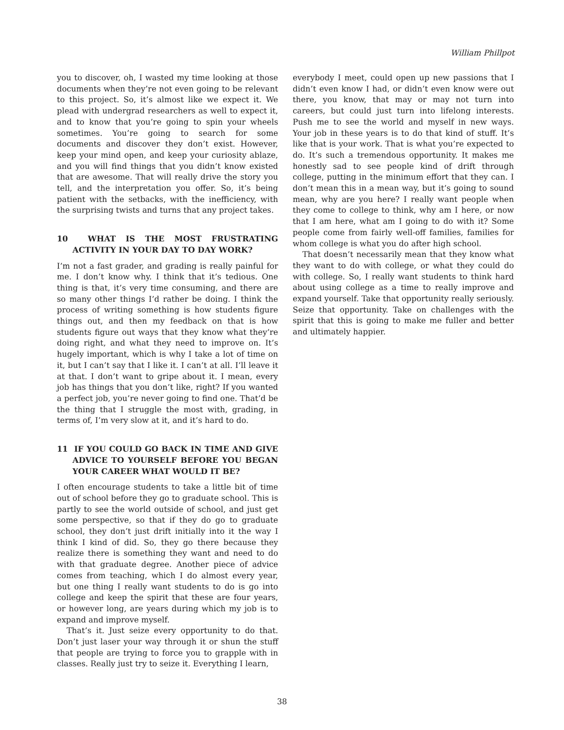William Phillpot
you to discover, oh, I wasted my time looking at those documents when they’re not even going to be relevant to this project. So, it’s almost like we expect it. We plead with undergrad researchers as well to expect it, and to know that you’re going to spin your wheels sometimes. You’re going to search for some documents and discover they don’t exist. However, keep your mind open, and keep your curiosity ablaze, and you will find things that you didn’t know existed that are awesome. That will really drive the story you tell, and the interpretation you offer. So, it’s being patient with the setbacks, with the inefficiency, with the surprising twists and turns that any project takes.
10 WHAT IS THE MOST FRUSTRATING ACTIVITY IN YOUR DAY TO DAY WORK?
I’m not a fast grader, and grading is really painful for me. I don’t know why. I think that it’s tedious. One thing is that, it’s very time consuming, and there are so many other things I’d rather be doing. I think the process of writing something is how students figure things out, and then my feedback on that is how students figure out ways that they know what they’re doing right, and what they need to improve on. It’s hugely important, which is why I take a lot of time on it, but I can’t say that I like it. I can’t at all. I’ll leave it at that. I don’t want to gripe about it. I mean, every job has things that you don’t like, right? If you wanted a perfect job, you’re never going to find one. That’d be the thing that I struggle the most with, grading, in terms of, I’m very slow at it, and it’s hard to do.
11 IF YOU COULD GO BACK IN TIME AND GIVE ADVICE TO YOURSELF BEFORE YOU BEGAN YOUR CAREER WHAT WOULD IT BE?
I often encourage students to take a little bit of time out of school before they go to graduate school. This is partly to see the world outside of school, and just get some perspective, so that if they do go to graduate school, they don’t just drift initially into it the way I think I kind of did. So, they go there because they realize there is something they want and need to do with that graduate degree. Another piece of advice comes from teaching, which I do almost every year, but one thing I really want students to do is go into college and keep the spirit that these are four years, or however long, are years during which my job is to expand and improve myself.
That’s it. Just seize every opportunity to do that. Don’t just laser your way through it or shun the stuff that people are trying to force you to grapple with in classes. Really just try to seize it. Everything I learn,
everybody I meet, could open up new passions that I didn’t even know I had, or didn’t even know were out there, you know, that may or may not turn into careers, but could just turn into lifelong interests. Push me to see the world and myself in new ways. Your job in these years is to do that kind of stuff. It’s like that is your work. That is what you’re expected to do. It’s such a tremendous opportunity. It makes me honestly sad to see people kind of drift through college, putting in the minimum effort that they can. I don’t mean this in a mean way, but it’s going to sound mean, why are you here? I really want people when they come to college to think, why am I here, or now that I am here, what am I going to do with it? Some people come from fairly well-off families, families for whom college is what you do after high school.
That doesn’t necessarily mean that they know what they want to do with college, or what they could do with college. So, I really want students to think hard about using college as a time to really improve and expand yourself. Take that opportunity really seriously. Seize that opportunity. Take on challenges with the spirit that this is going to make me fuller and better and ultimately happier.
38